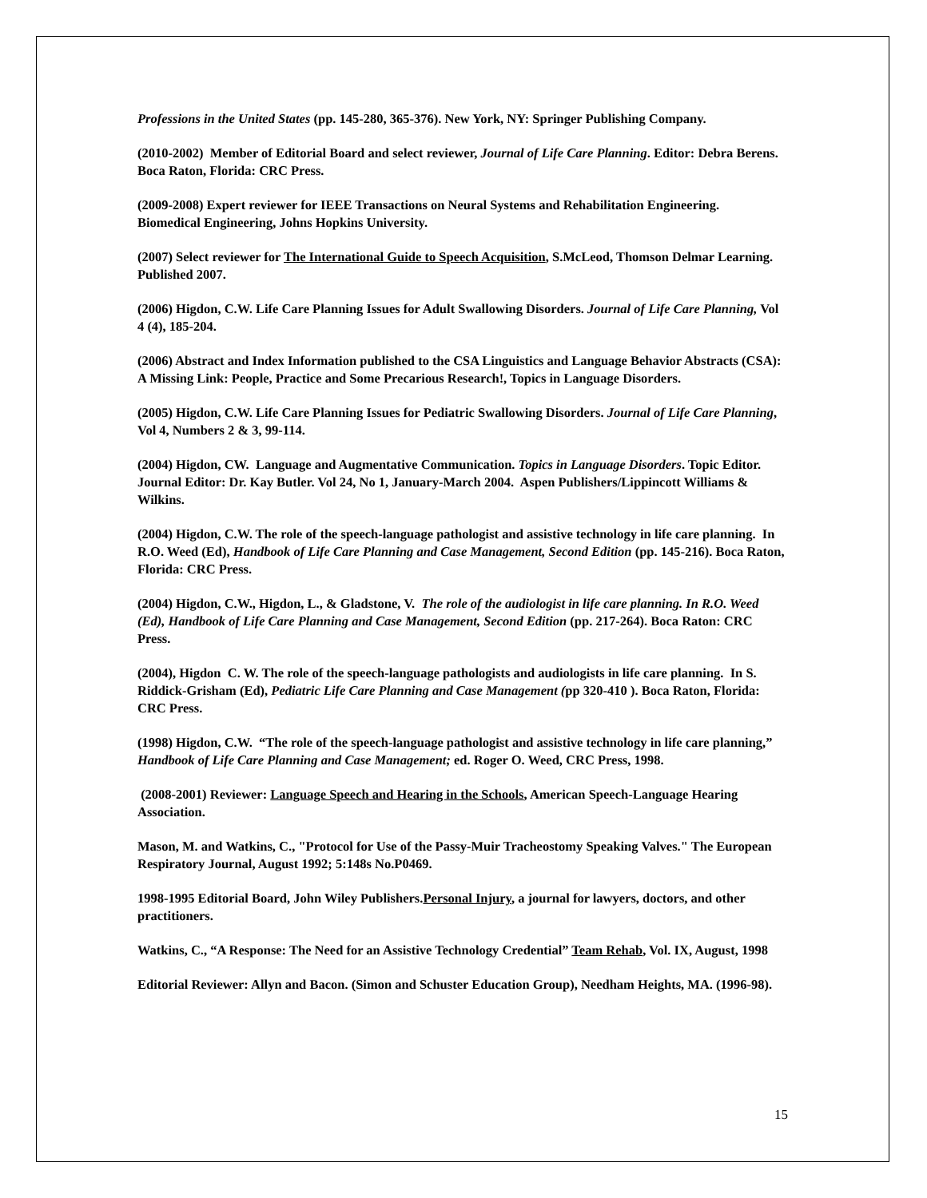Professions in the United States (pp. 145-280, 365-376). New York, NY: Springer Publishing Company.
(2010-2002) Member of Editorial Board and select reviewer, Journal of Life Care Planning. Editor: Debra Berens. Boca Raton, Florida: CRC Press.
(2009-2008) Expert reviewer for IEEE Transactions on Neural Systems and Rehabilitation Engineering. Biomedical Engineering, Johns Hopkins University.
(2007) Select reviewer for The International Guide to Speech Acquisition, S.McLeod, Thomson Delmar Learning. Published 2007.
(2006) Higdon, C.W. Life Care Planning Issues for Adult Swallowing Disorders. Journal of Life Care Planning, Vol 4 (4), 185-204.
(2006) Abstract and Index Information published to the CSA Linguistics and Language Behavior Abstracts (CSA): A Missing Link: People, Practice and Some Precarious Research!, Topics in Language Disorders.
(2005) Higdon, C.W. Life Care Planning Issues for Pediatric Swallowing Disorders. Journal of Life Care Planning, Vol 4, Numbers 2 & 3, 99-114.
(2004) Higdon, CW. Language and Augmentative Communication. Topics in Language Disorders. Topic Editor. Journal Editor: Dr. Kay Butler. Vol 24, No 1, January-March 2004. Aspen Publishers/Lippincott Williams & Wilkins.
(2004) Higdon, C.W. The role of the speech-language pathologist and assistive technology in life care planning. In R.O. Weed (Ed), Handbook of Life Care Planning and Case Management, Second Edition (pp. 145-216). Boca Raton, Florida: CRC Press.
(2004) Higdon, C.W., Higdon, L., & Gladstone, V. The role of the audiologist in life care planning. In R.O. Weed (Ed), Handbook of Life Care Planning and Case Management, Second Edition (pp. 217-264). Boca Raton: CRC Press.
(2004), Higdon C. W. The role of the speech-language pathologists and audiologists in life care planning. In S. Riddick-Grisham (Ed), Pediatric Life Care Planning and Case Management (pp 320-410 ). Boca Raton, Florida: CRC Press.
(1998) Higdon, C.W. “The role of the speech-language pathologist and assistive technology in life care planning,” Handbook of Life Care Planning and Case Management; ed. Roger O. Weed, CRC Press, 1998.
(2008-2001) Reviewer: Language Speech and Hearing in the Schools, American Speech-Language Hearing Association.
Mason, M. and Watkins, C., "Protocol for Use of the Passy-Muir Tracheostomy Speaking Valves." The European Respiratory Journal, August 1992; 5:148s No.P0469.
1998-1995 Editorial Board, John Wiley Publishers.Personal Injury, a journal for lawyers, doctors, and other practitioners.
Watkins, C., “A Response: The Need for an Assistive Technology Credential” Team Rehab, Vol. IX, August, 1998
Editorial Reviewer: Allyn and Bacon. (Simon and Schuster Education Group), Needham Heights, MA. (1996-98).
15